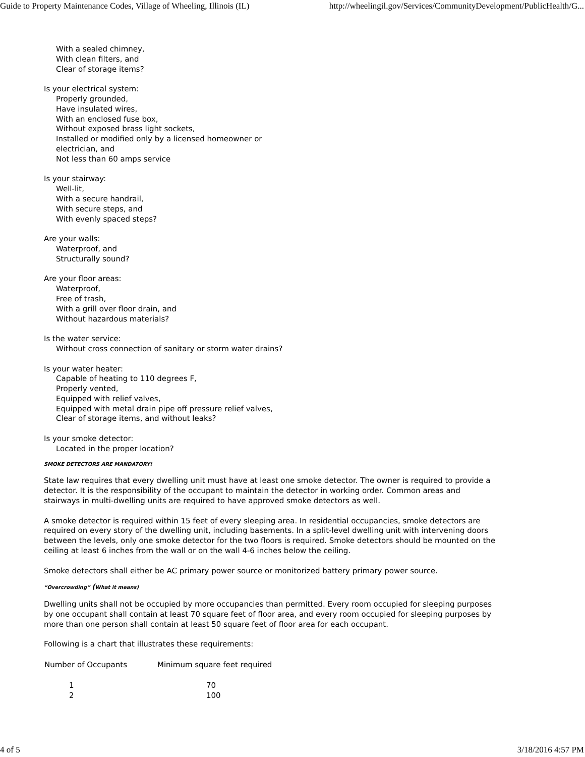Guide to Property Maintenance Codes, Village of Wheeling, Illinois (IL) http://wheelingil.gov/Services/CommunityDevelopment/PublicHealth/G...
With a sealed chimney,
With clean filters, and
Clear of storage items?
Is your electrical system:
Properly grounded,
Have insulated wires,
With an enclosed fuse box,
Without exposed brass light sockets,
Installed or modified only by a licensed homeowner or
electrician, and
Not less than 60 amps service
Is your stairway:
Well-lit,
With a secure handrail,
With secure steps, and
With evenly spaced steps?
Are your walls:
Waterproof, and
Structurally sound?
Are your floor areas:
Waterproof,
Free of trash,
With a grill over floor drain, and
Without hazardous materials?
Is the water service:
Without cross connection of sanitary or storm water drains?
Is your water heater:
Capable of heating to 110 degrees F,
Properly vented,
Equipped with relief valves,
Equipped with metal drain pipe off pressure relief valves,
Clear of storage items, and without leaks?
Is your smoke detector:
Located in the proper location?
SMOKE DETECTORS ARE MANDATORY!
State law requires that every dwelling unit must have at least one smoke detector. The owner is required to provide a detector. It is the responsibility of the occupant to maintain the detector in working order. Common areas and stairways in multi-dwelling units are required to have approved smoke detectors as well.
A smoke detector is required within 15 feet of every sleeping area. In residential occupancies, smoke detectors are required on every story of the dwelling unit, including basements. In a split-level dwelling unit with intervening doors between the levels, only one smoke detector for the two floors is required. Smoke detectors should be mounted on the ceiling at least 6 inches from the wall or on the wall 4-6 inches below the ceiling.
Smoke detectors shall either be AC primary power source or monitorized battery primary power source.
“Overcrowding” (What it means)
Dwelling units shall not be occupied by more occupancies than permitted. Every room occupied for sleeping purposes by one occupant shall contain at least 70 square feet of floor area, and every room occupied for sleeping purposes by more than one person shall contain at least 50 square feet of floor area for each occupant.
Following is a chart that illustrates these requirements:
| Number of Occupants | Minimum square feet required |
| --- | --- |
| 1 | 70 |
| 2 | 100 |
4 of 5 3/18/2016 4:57 PM